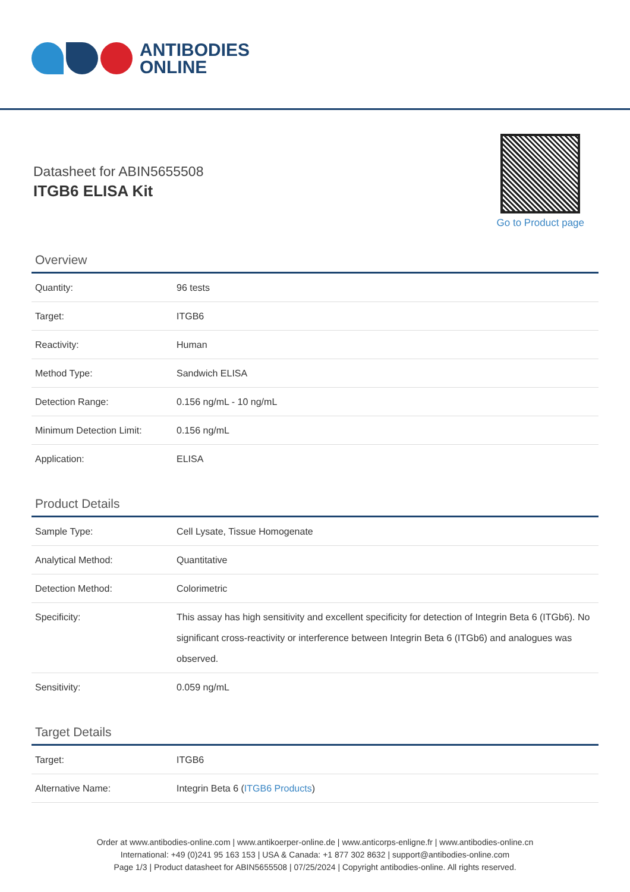ANTIBODIES
ONLINE
Datasheet for ABIN5655508
ITGB6 ELISA Kit
Go to Product page
Overview
| Quantity: | 96 tests |
| Target: | ITGB6 |
| Reactivity: | Human |
| Method Type: | Sandwich ELISA |
| Detection Range: | 0.156 ng/mL - 10 ng/mL |
| Minimum Detection Limit: | 0.156 ng/mL |
| Application: | ELISA |
Product Details
| Sample Type: | Cell Lysate, Tissue Homogenate |
| Analytical Method: | Quantitative |
| Detection Method: | Colorimetric |
| Specificity: | This assay has high sensitivity and excellent specificity for detection of Integrin Beta 6 (ITGb6). No significant cross-reactivity or interference between Integrin Beta 6 (ITGb6) and analogues was observed. |
| Sensitivity: | 0.059 ng/mL |
Target Details
| Target: | ITGB6 |
| Alternative Name: | Integrin Beta 6 ( ITGB6 Products ) |
Order at www.antibodies-online.com | www.antikoerper-online.de | www.anticorps-enligne.fr | www.antibodies-online.cn
International: +49 (0)241 95 163 153 | USA & Canada: +1 877 302 8632 | support@antibodies-online.com
Page 1/3 | Product datasheet for ABIN5655508 | 07/25/2024 | Copyright antibodies-online. All rights reserved.